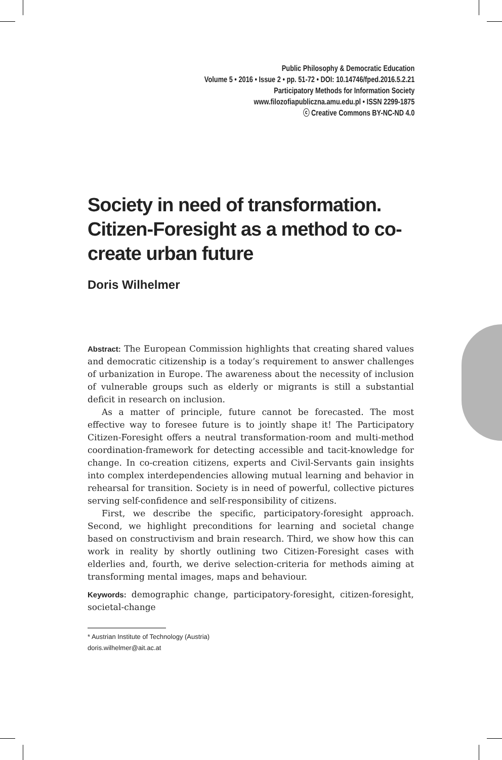Public Philosophy & Democratic Education
Volume 5 • 2016 • Issue 2 • pp. 51-72 • DOI: 10.14746/fped.2016.5.2.21
Participatory Methods for Information Society
www.filozofiapubliczna.amu.edu.pl • ISSN 2299-1875
ⓒ Creative Commons BY-NC-ND 4.0
Society in need of transformation. Citizen-Foresight as a method to co-create urban future
Doris Wilhelmer
Abstract: The European Commission highlights that creating shared values and democratic citizenship is a today’s requirement to answer challenges of urbanization in Europe. The awareness about the necessity of inclusion of vulnerable groups such as elderly or migrants is still a substantial deficit in research on inclusion.
As a matter of principle, future cannot be forecasted. The most effective way to foresee future is to jointly shape it! The Participatory Citizen-Foresight offers a neutral transformation-room and multi-method coordination-framework for detecting accessible and tacit-knowledge for change. In co-creation citizens, experts and Civil-Servants gain insights into complex interdependencies allowing mutual learning and behavior in rehearsal for transition. Society is in need of powerful, collective pictures serving self-confidence and self-responsibility of citizens.
First, we describe the specific, participatory-foresight approach. Second, we highlight preconditions for learning and societal change based on constructivism and brain research. Third, we show how this can work in reality by shortly outlining two Citizen-Foresight cases with elderlies and, fourth, we derive selection-criteria for methods aiming at transforming mental images, maps and behaviour.
Keywords: demographic change, participatory-foresight, citizen-foresight, societal-change
* Austrian Institute of Technology (Austria)
doris.wilhelmer@ait.ac.at